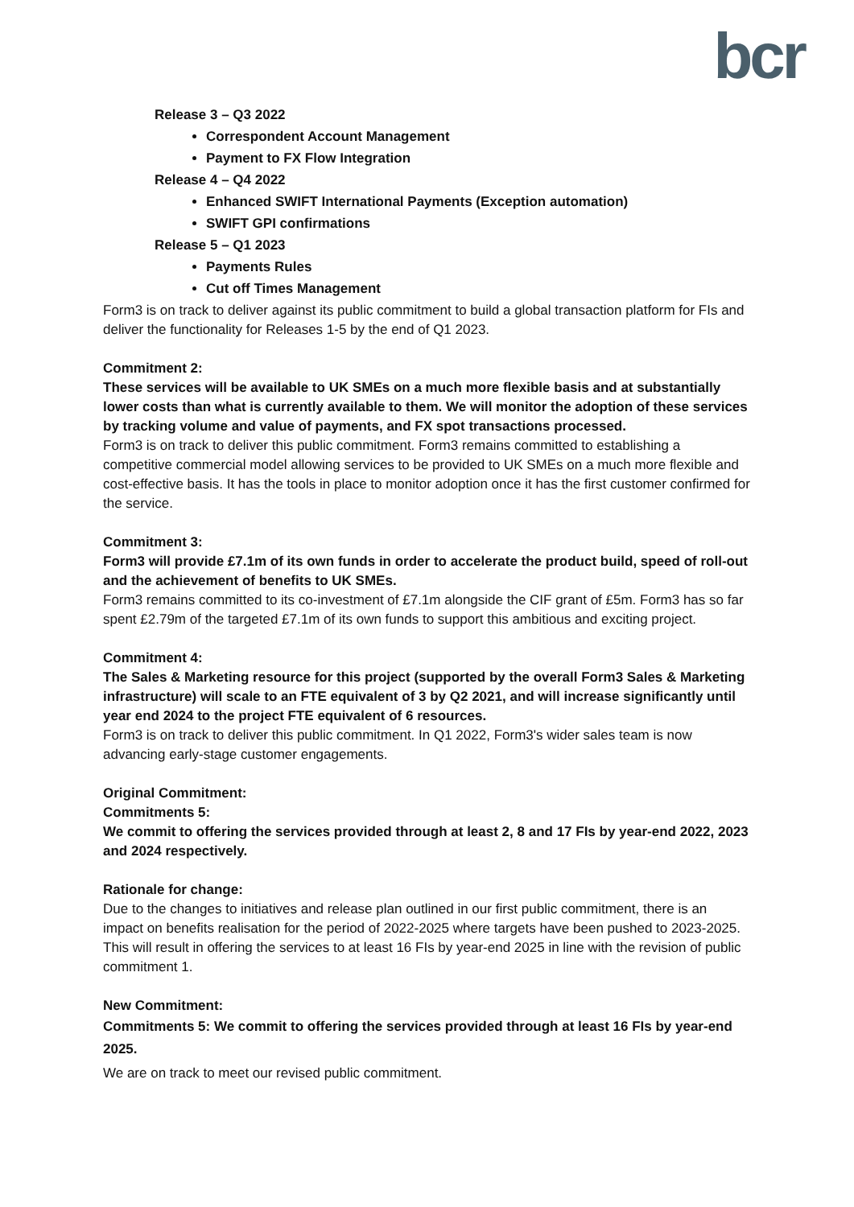bcr
Release 3 – Q3 2022
Correspondent Account Management
Payment to FX Flow Integration
Release 4 – Q4 2022
Enhanced SWIFT International Payments (Exception automation)
SWIFT GPI confirmations
Release 5 – Q1 2023
Payments Rules
Cut off Times Management
Form3 is on track to deliver against its public commitment to build a global transaction platform for FIs and deliver the functionality for Releases 1-5 by the end of Q1 2023.
Commitment 2:
These services will be available to UK SMEs on a much more flexible basis and at substantially lower costs than what is currently available to them. We will monitor the adoption of these services by tracking volume and value of payments, and FX spot transactions processed.
Form3 is on track to deliver this public commitment. Form3 remains committed to establishing a competitive commercial model allowing services to be provided to UK SMEs on a much more flexible and cost-effective basis. It has the tools in place to monitor adoption once it has the first customer confirmed for the service.
Commitment 3:
Form3 will provide £7.1m of its own funds in order to accelerate the product build, speed of roll-out and the achievement of benefits to UK SMEs.
Form3 remains committed to its co-investment of £7.1m alongside the CIF grant of £5m. Form3 has so far spent £2.79m of the targeted £7.1m of its own funds to support this ambitious and exciting project.
Commitment 4:
The Sales & Marketing resource for this project (supported by the overall Form3 Sales & Marketing infrastructure) will scale to an FTE equivalent of 3 by Q2 2021, and will increase significantly until year end 2024 to the project FTE equivalent of 6 resources.
Form3 is on track to deliver this public commitment. In Q1 2022, Form3's wider sales team is now advancing early-stage customer engagements.
Original Commitment:
Commitments 5:
We commit to offering the services provided through at least 2, 8 and 17 FIs by year-end 2022, 2023 and 2024 respectively.
Rationale for change:
Due to the changes to initiatives and release plan outlined in our first public commitment, there is an impact on benefits realisation for the period of 2022-2025 where targets have been pushed to 2023-2025. This will result in offering the services to at least 16 FIs by year-end 2025 in line with the revision of public commitment 1.
New Commitment:
Commitments 5: We commit to offering the services provided through at least 16 FIs by year-end 2025.
We are on track to meet our revised public commitment.